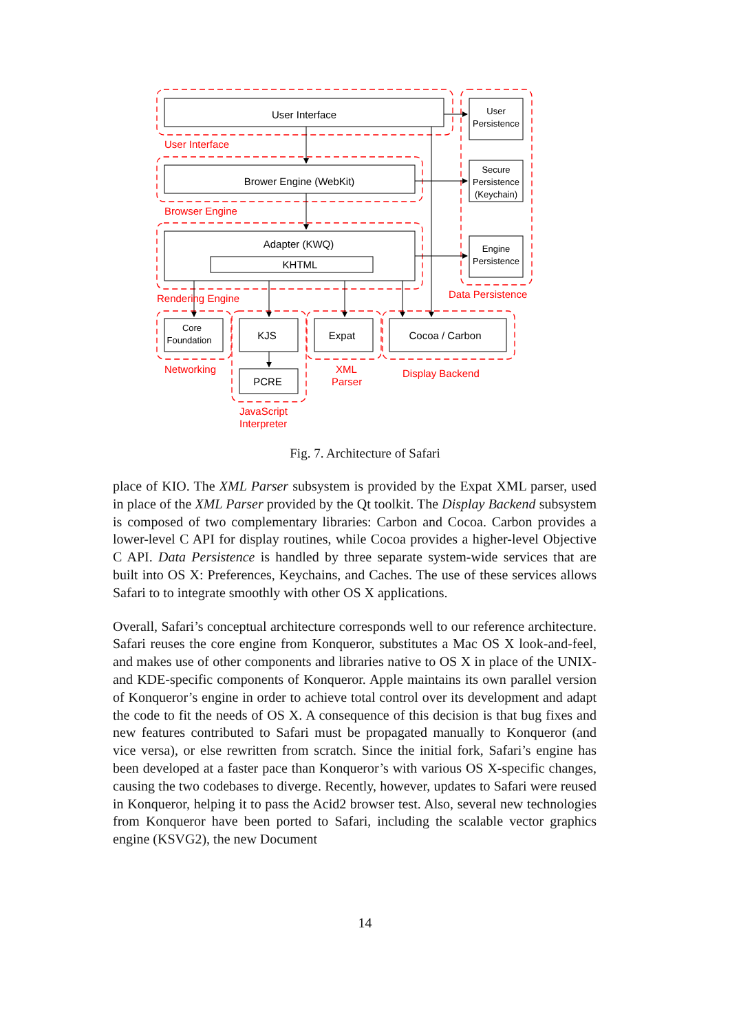User Interface
Brower Engine (WebKit)
Adapter (KWQ)
KHTML
User
Persistence
Secure
Persistence
(Keychain)
Engine
Persistence
Core
Foundation
KJS
PCRE
Expat
Cocoa / Carbon
User Interface
Browser Engine
Rendering Engine
Data Persistence
Networking
XML
Parser
Display Backend
JavaScript
Interpreter
Fig. 7. Architecture of Safari
place of KIO. The XML Parser subsystem is provided by the Expat XML parser, used in place of the XML Parser provided by the Qt toolkit. The Display Backend subsystem is composed of two complementary libraries: Carbon and Cocoa. Carbon provides a lower-level C API for display routines, while Cocoa provides a higher-level Objective C API. Data Persistence is handled by three separate system-wide services that are built into OS X: Preferences, Keychains, and Caches. The use of these services allows Safari to to integrate smoothly with other OS X applications.
Overall, Safari’s conceptual architecture corresponds well to our reference architecture. Safari reuses the core engine from Konqueror, substitutes a Mac OS X look-and-feel, and makes use of other components and libraries native to OS X in place of the UNIX- and KDE-specific components of Konqueror. Apple maintains its own parallel version of Konqueror’s engine in order to achieve total control over its development and adapt the code to fit the needs of OS X. A consequence of this decision is that bug fixes and new features contributed to Safari must be propagated manually to Konqueror (and vice versa), or else rewritten from scratch. Since the initial fork, Safari’s engine has been developed at a faster pace than Konqueror’s with various OS X-specific changes, causing the two codebases to diverge. Recently, however, updates to Safari were reused in Konqueror, helping it to pass the Acid2 browser test. Also, several new technologies from Konqueror have been ported to Safari, including the scalable vector graphics engine (KSVG2), the new Document
14